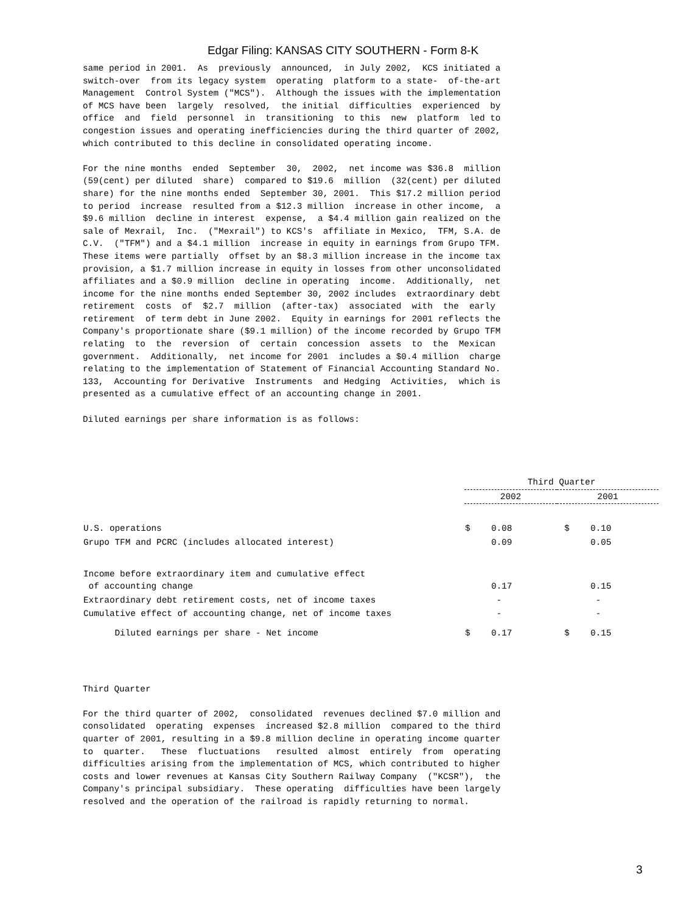Edgar Filing: KANSAS CITY SOUTHERN - Form 8-K
same period in 2001.  As  previously  announced,  in July 2002,  KCS initiated a
switch-over  from its legacy system  operating  platform to a state-  of-the-art
Management  Control System ("MCS").  Although the issues with the implementation
of MCS have been  largely  resolved,  the initial  difficulties  experienced  by
office  and  field  personnel  in  transitioning  to this  new  platform  led to
congestion issues and operating inefficiencies during the third quarter of 2002,
which contributed to this decline in consolidated operating income.

For the nine months  ended  September  30,  2002,  net income was $36.8  million
(59(cent) per diluted  share)  compared to $19.6  million  (32(cent) per diluted
share) for the nine months ended  September 30, 2001.  This $17.2 million period
to period  increase  resulted from a $12.3 million  increase in other income,  a
$9.6 million  decline in interest  expense,  a $4.4 million gain realized on the
sale of Mexrail,  Inc.  ("Mexrail") to KCS's  affiliate in Mexico,  TFM, S.A. de
C.V.  ("TFM") and a $4.1 million  increase in equity in earnings from Grupo TFM.
These items were partially  offset by an $8.3 million increase in the income tax
provision, a $1.7 million increase in equity in losses from other unconsolidated
affiliates and a $0.9 million  decline in operating  income.  Additionally,  net
income for the nine months ended September 30, 2002 includes  extraordinary debt
retirement  costs  of  $2.7  million  (after-tax)  associated  with  the  early
retirement  of term debt in June 2002.  Equity in earnings for 2001 reflects the
Company's proportionate share ($9.1 million) of the income recorded by Grupo TFM
relating  to  the  reversion  of  certain  concession  assets  to  the  Mexican
government.  Additionally,  net income for 2001  includes a $0.4 million  charge
relating to the implementation of Statement of Financial Accounting Standard No.
133,  Accounting for Derivative  Instruments  and Hedging  Activities,  which is
presented as a cumulative effect of an accounting change in 2001.

Diluted earnings per share information is as follows:
| | Third Quarter | |
| --- | --- | --- |
| | 2002 | 2001 |
| U.S. operations | $ 0.08 | $ 0.10 |
| Grupo TFM and PCRC (includes allocated interest) | 0.09 | 0.05 |
| Income before extraordinary item and cumulative effect of accounting change | 0.17 | 0.15 |
| Extraordinary debt retirement costs, net of income taxes | - | - |
| Cumulative effect of accounting change, net of income taxes | - | - |
| Diluted earnings per share - Net income | $ 0.17 | $ 0.15 |
Third Quarter

For the third quarter of 2002,  consolidated  revenues declined $7.0 million and
consolidated  operating  expenses  increased $2.8 million  compared to the third
quarter of 2001, resulting in a $9.8 million decline in operating income quarter
to  quarter.   These  fluctuations   resulted  almost  entirely  from  operating
difficulties arising from the implementation of MCS, which contributed to higher
costs and lower revenues at Kansas City Southern Railway Company  ("KCSR"),  the
Company's principal subsidiary.  These operating  difficulties have been largely
resolved and the operation of the railroad is rapidly returning to normal.
3